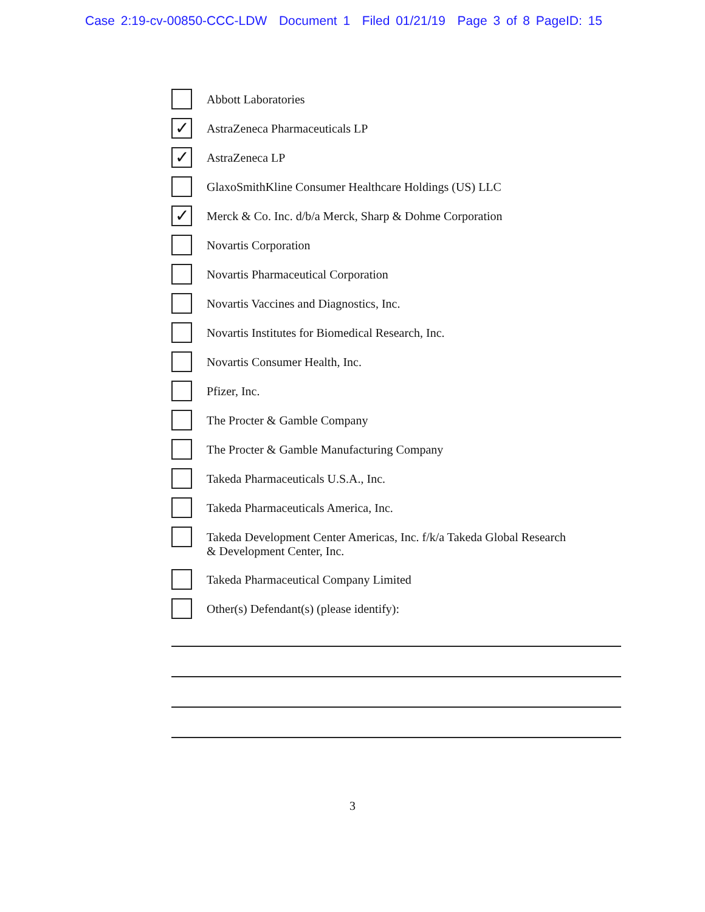Case 2:19-cv-00850-CCC-LDW Document 1 Filed 01/21/19 Page 3 of 8 PageID: 15
Abbott Laboratories
✓
AstraZeneca Pharmaceuticals LP
✓
AstraZeneca LP
GlaxoSmithKline Consumer Healthcare Holdings (US) LLC
✓
Merck & Co. Inc. d/b/a Merck, Sharp & Dohme Corporation
Novartis Corporation
Novartis Pharmaceutical Corporation
Novartis Vaccines and Diagnostics, Inc.
Novartis Institutes for Biomedical Research, Inc.
Novartis Consumer Health, Inc.
Pfizer, Inc.
The Procter & Gamble Company
The Procter & Gamble Manufacturing Company
Takeda Pharmaceuticals U.S.A., Inc.
Takeda Pharmaceuticals America, Inc.
Takeda Development Center Americas, Inc. f/k/a Takeda Global Research
& Development Center, Inc.
Takeda Pharmaceutical Company Limited
Other(s) Defendant(s) (please identify):
3